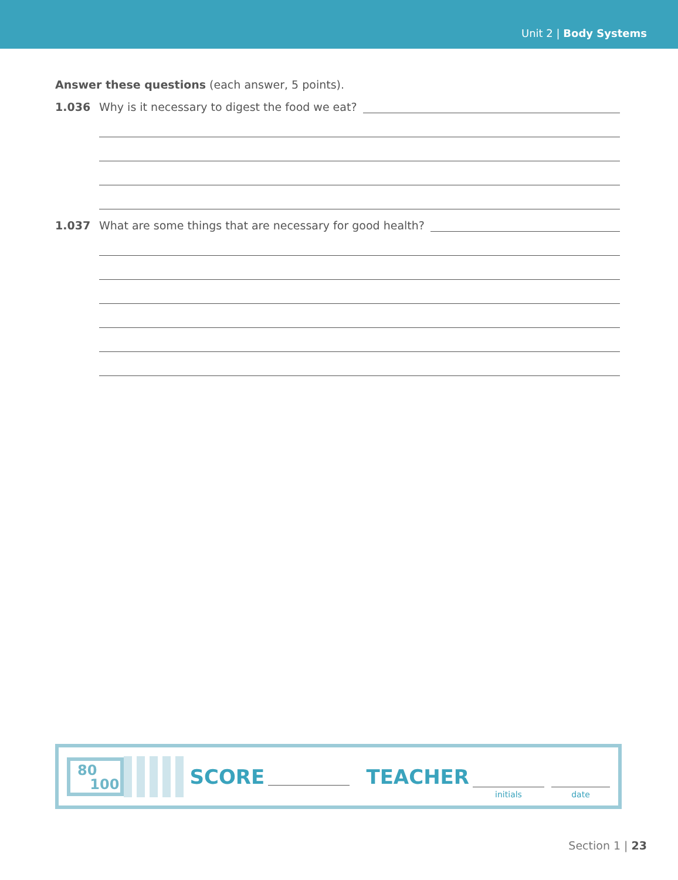Unit 2 | Body Systems
Answer these questions (each answer, 5 points).
1.036 Why is it necessary to digest the food we eat?
1.037 What are some things that are necessary for good health?
80
100
SCORE TEACHER
initials date
Section 1 | 23